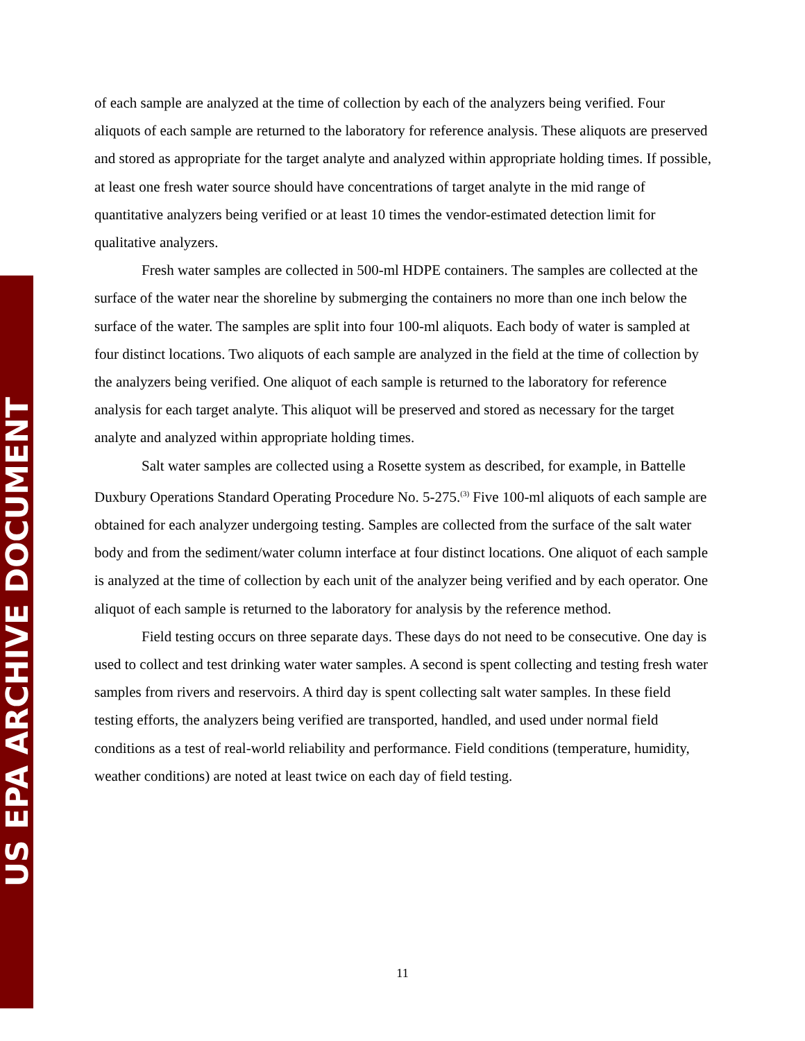US EPA ARCHIVE DOCUMENT
of each sample are analyzed at the time of collection by each of the analyzers being verified. Four aliquots of each sample are returned to the laboratory for reference analysis. These aliquots are preserved and stored as appropriate for the target analyte and analyzed within appropriate holding times. If possible, at least one fresh water source should have concentrations of target analyte in the mid range of quantitative analyzers being verified or at least 10 times the vendor-estimated detection limit for qualitative analyzers.
Fresh water samples are collected in 500-ml HDPE containers. The samples are collected at the surface of the water near the shoreline by submerging the containers no more than one inch below the surface of the water. The samples are split into four 100-ml aliquots. Each body of water is sampled at four distinct locations. Two aliquots of each sample are analyzed in the field at the time of collection by the analyzers being verified. One aliquot of each sample is returned to the laboratory for reference analysis for each target analyte. This aliquot will be preserved and stored as necessary for the target analyte and analyzed within appropriate holding times.
Salt water samples are collected using a Rosette system as described, for example, in Battelle Duxbury Operations Standard Operating Procedure No. 5-275.<sup>(3)</sup> Five 100-ml aliquots of each sample are obtained for each analyzer undergoing testing. Samples are collected from the surface of the salt water body and from the sediment/water column interface at four distinct locations. One aliquot of each sample is analyzed at the time of collection by each unit of the analyzer being verified and by each operator. One aliquot of each sample is returned to the laboratory for analysis by the reference method.
Field testing occurs on three separate days. These days do not need to be consecutive. One day is used to collect and test drinking water water samples. A second is spent collecting and testing fresh water samples from rivers and reservoirs. A third day is spent collecting salt water samples. In these field testing efforts, the analyzers being verified are transported, handled, and used under normal field conditions as a test of real-world reliability and performance. Field conditions (temperature, humidity, weather conditions) are noted at least twice on each day of field testing.
11